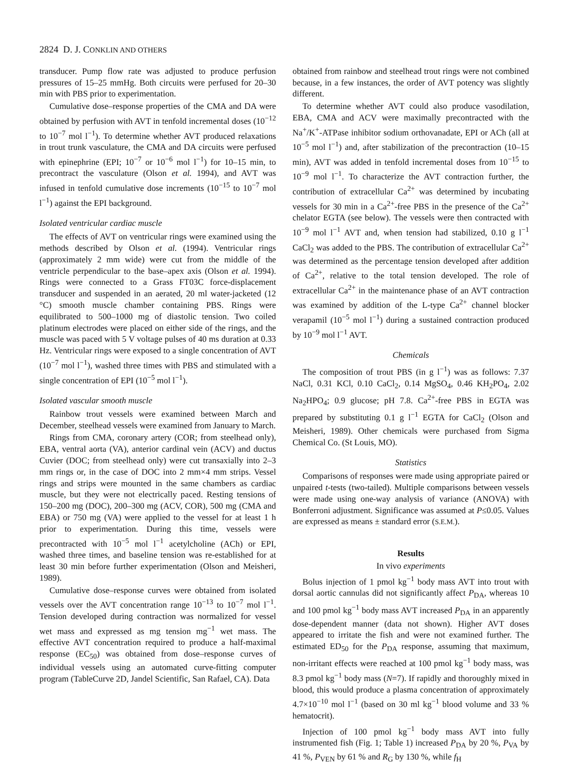2824 D. J. CONKLIN AND OTHERS
transducer. Pump flow rate was adjusted to produce perfusion pressures of 15–25 mmHg. Both circuits were perfused for 20–30 min with PBS prior to experimentation.
Cumulative dose–response properties of the CMA and DA were obtained by perfusion with AVT in tenfold incremental doses (10<sup>−12</sup> to 10<sup>−7</sup> mol l<sup>−1</sup>). To determine whether AVT produced relaxations in trout trunk vasculature, the CMA and DA circuits were perfused with epinephrine (EPI; 10<sup>−7</sup> or 10<sup>−6</sup> mol l<sup>−1</sup>) for 10–15 min, to precontract the vasculature (Olson et al. 1994), and AVT was infused in tenfold cumulative dose increments (10<sup>−15</sup> to 10<sup>−7</sup> mol l<sup>−1</sup>) against the EPI background.
Isolated ventricular cardiac muscle
The effects of AVT on ventricular rings were examined using the methods described by Olson et al. (1994). Ventricular rings (approximately 2 mm wide) were cut from the middle of the ventricle perpendicular to the base–apex axis (Olson et al. 1994). Rings were connected to a Grass FT03C force-displacement transducer and suspended in an aerated, 20 ml water-jacketed (12 °C) smooth muscle chamber containing PBS. Rings were equilibrated to 500–1000 mg of diastolic tension. Two coiled platinum electrodes were placed on either side of the rings, and the muscle was paced with 5 V voltage pulses of 40 ms duration at 0.33 Hz. Ventricular rings were exposed to a single concentration of AVT (10<sup>−7</sup> mol l<sup>−1</sup>), washed three times with PBS and stimulated with a single concentration of EPI (10<sup>−5</sup> mol l<sup>−1</sup>).
Isolated vascular smooth muscle
Rainbow trout vessels were examined between March and December, steelhead vessels were examined from January to March.
Rings from CMA, coronary artery (COR; from steelhead only), EBA, ventral aorta (VA), anterior cardinal vein (ACV) and ductus Cuvier (DOC; from steelhead only) were cut transaxially into 2–3 mm rings or, in the case of DOC into 2 mm×4 mm strips. Vessel rings and strips were mounted in the same chambers as cardiac muscle, but they were not electrically paced. Resting tensions of 150–200 mg (DOC), 200–300 mg (ACV, COR), 500 mg (CMA and EBA) or 750 mg (VA) were applied to the vessel for at least 1 h prior to experimentation. During this time, vessels were precontracted with 10<sup>−5</sup> mol l<sup>−1</sup> acetylcholine (ACh) or EPI, washed three times, and baseline tension was re-established for at least 30 min before further experimentation (Olson and Meisheri, 1989).
Cumulative dose–response curves were obtained from isolated vessels over the AVT concentration range 10<sup>−13</sup> to 10<sup>−7</sup> mol l<sup>−1</sup>. Tension developed during contraction was normalized for vessel wet mass and expressed as mg tension mg<sup>−1</sup> wet mass. The effective AVT concentration required to produce a half-maximal response (EC<sub>50</sub>) was obtained from dose–response curves of individual vessels using an automated curve-fitting computer program (TableCurve 2D, Jandel Scientific, San Rafael, CA). Data
obtained from rainbow and steelhead trout rings were not combined because, in a few instances, the order of AVT potency was slightly different.
To determine whether AVT could also produce vasodilation, EBA, CMA and ACV were maximally precontracted with the Na<sup>+</sup>/K<sup>+</sup>-ATPase inhibitor sodium orthovanadate, EPI or ACh (all at 10<sup>−5</sup> mol l<sup>−1</sup>) and, after stabilization of the precontraction (10–15 min), AVT was added in tenfold incremental doses from 10<sup>−15</sup> to 10<sup>−9</sup> mol l<sup>−1</sup>. To characterize the AVT contraction further, the contribution of extracellular Ca<sup>2+</sup> was determined by incubating vessels for 30 min in a Ca<sup>2+</sup>-free PBS in the presence of the Ca<sup>2+</sup> chelator EGTA (see below). The vessels were then contracted with 10<sup>−9</sup> mol l<sup>−1</sup> AVT and, when tension had stabilized, 0.10 g l<sup>−1</sup> CaCl<sub>2</sub> was added to the PBS. The contribution of extracellular Ca<sup>2+</sup> was determined as the percentage tension developed after addition of Ca<sup>2+</sup>, relative to the total tension developed. The role of extracellular Ca<sup>2+</sup> in the maintenance phase of an AVT contraction was examined by addition of the L-type Ca<sup>2+</sup> channel blocker verapamil (10<sup>−5</sup> mol l<sup>−1</sup>) during a sustained contraction produced by 10<sup>−9</sup> mol l<sup>−1</sup> AVT.
Chemicals
The composition of trout PBS (in g l<sup>−1</sup>) was as follows: 7.37 NaCl, 0.31 KCl, 0.10 CaCl<sub>2</sub>, 0.14 MgSO<sub>4</sub>, 0.46 KH<sub>2</sub>PO<sub>4</sub>, 2.02 Na<sub>2</sub>HPO<sub>4</sub>; 0.9 glucose; pH 7.8. Ca<sup>2+</sup>-free PBS in EGTA was prepared by substituting 0.1 g l<sup>−1</sup> EGTA for CaCl<sub>2</sub> (Olson and Meisheri, 1989). Other chemicals were purchased from Sigma Chemical Co. (St Louis, MO).
Statistics
Comparisons of responses were made using appropriate paired or unpaired t-tests (two-tailed). Multiple comparisons between vessels were made using one-way analysis of variance (ANOVA) with Bonferroni adjustment. Significance was assumed at P≤0.05. Values are expressed as means ± standard error (S.E.M.).
Results
In vivo experiments
Bolus injection of 1 pmol kg<sup>−1</sup> body mass AVT into trout with dorsal aortic cannulas did not significantly affect P<sub>DA</sub>, whereas 10 and 100 pmol kg<sup>−1</sup> body mass AVT increased P<sub>DA</sub> in an apparently dose-dependent manner (data not shown). Higher AVT doses appeared to irritate the fish and were not examined further. The estimated ED<sub>50</sub> for the P<sub>DA</sub> response, assuming that maximum, non-irritant effects were reached at 100 pmol kg<sup>−1</sup> body mass, was 8.3 pmol kg<sup>−1</sup> body mass (N=7). If rapidly and thoroughly mixed in blood, this would produce a plasma concentration of approximately 4.7×10<sup>−10</sup> mol l<sup>−1</sup> (based on 30 ml kg<sup>−1</sup> blood volume and 33 % hematocrit).
Injection of 100 pmol kg<sup>−1</sup> body mass AVT into fully instrumented fish (Fig. 1; Table 1) increased P<sub>DA</sub> by 20 %, P<sub>VA</sub> by 41 %, P<sub>VEN</sub> by 61 % and R<sub>G</sub> by 130 %, while f<sub>H</sub>